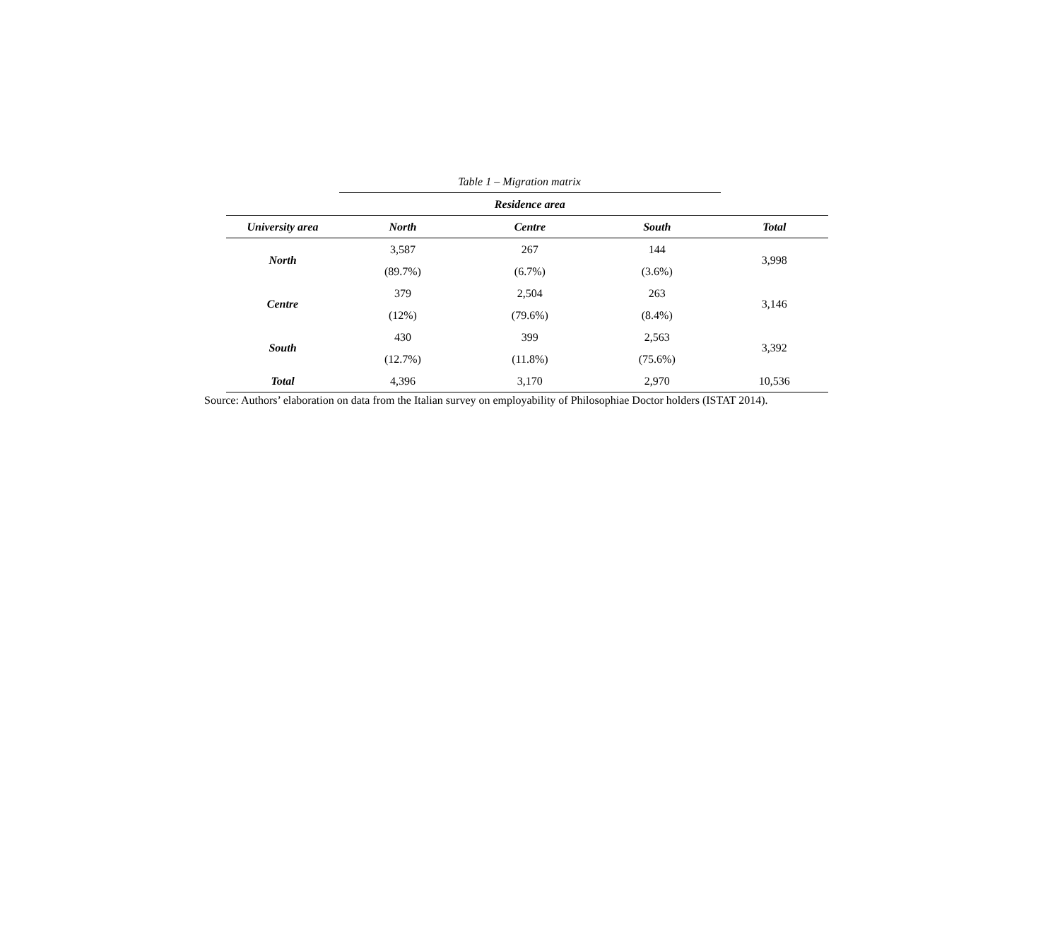Table 1 – Migration matrix
| | Residence area | | | |
| --- | --- | --- | --- | --- |
| University area | North | Centre | South | Total |
| North | 3,587 | 267 | 144 | 3,998 |
| | (89.7%) | (6.7%) | (3.6%) | |
| Centre | 379 | 2,504 | 263 | 3,146 |
| | (12%) | (79.6%) | (8.4%) | |
| South | 430 | 399 | 2,563 | 3,392 |
| | (12.7%) | (11.8%) | (75.6%) | |
| Total | 4,396 | 3,170 | 2,970 | 10,536 |
Source: Authors’ elaboration on data from the Italian survey on employability of Philosophiae Doctor holders (ISTAT 2014).